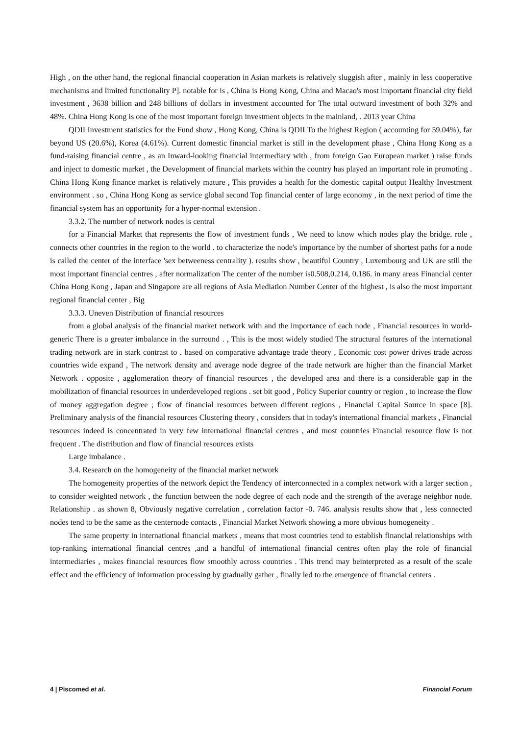High , on the other hand, the regional financial cooperation in Asian markets is relatively sluggish after , mainly in less cooperative mechanisms and limited functionality P]. notable for is , China is Hong Kong, China and Macao's most important financial city field investment , 3638 billion and 248 billions of dollars in investment accounted for The total outward investment of both 32% and 48%. China Hong Kong is one of the most important foreign investment objects in the mainland, . 2013 year China
QDII Investment statistics for the Fund show , Hong Kong, China is QDII To the highest Region ( accounting for 59.04%), far beyond US (20.6%), Korea (4.61%). Current domestic financial market is still in the development phase , China Hong Kong as a fund-raising financial centre , as an Inward-looking financial intermediary with , from foreign Gao European market ) raise funds and inject to domestic market , the Development of financial markets within the country has played an important role in promoting . China Hong Kong finance market is relatively mature , This provides a health for the domestic capital output Healthy Investment environment . so , China Hong Kong as service global second Top financial center of large economy , in the next period of time the financial system has an opportunity for a hyper-normal extension .
3.3.2. The number of network nodes is central
for a Financial Market that represents the flow of investment funds , We need to know which nodes play the bridge. role , connects other countries in the region to the world . to characterize the node's importance by the number of shortest paths for a node is called the center of the interface 'sex betweeness centrality ). results show , beautiful Country , Luxembourg and UK are still the most important financial centres , after normalization The center of the number is0.508,0.214, 0.186. in many areas Financial center China Hong Kong , Japan and Singapore are all regions of Asia Mediation Number Center of the highest , is also the most important regional financial center , Big
3.3.3. Uneven Distribution of financial resources
from a global analysis of the financial market network with and the importance of each node , Financial resources in world-generic There is a greater imbalance in the surround . , This is the most widely studied The structural features of the international trading network are in stark contrast to . based on comparative advantage trade theory , Economic cost power drives trade across countries wide expand , The network density and average node degree of the trade network are higher than the financial Market Network . opposite , agglomeration theory of financial resources , the developed area and there is a considerable gap in the mobilization of financial resources in underdeveloped regions . set bit good , Policy Superior country or region , to increase the flow of money aggregation degree ; flow of financial resources between different regions , Financial Capital Source in space [8]. Preliminary analysis of the financial resources Clustering theory , considers that in today's international financial markets , Financial resources indeed is concentrated in very few international financial centres , and most countries Financial resource flow is not frequent . The distribution and flow of financial resources exists
Large imbalance .
3.4. Research on the homogeneity of the financial market network
The homogeneity properties of the network depict the Tendency of interconnected in a complex network with a larger section , to consider weighted network , the function between the node degree of each node and the strength of the average neighbor node. Relationship . as shown 8, Obviously negative correlation , correlation factor -0. 746. analysis results show that , less connected nodes tend to be the same as the centernode contacts , Financial Market Network showing a more obvious homogeneity .
The same property in international financial markets , means that most countries tend to establish financial relationships with top-ranking international financial centres ,and a handful of international financial centres often play the role of financial intermediaries , makes financial resources flow smoothly across countries . This trend may beinterpreted as a result of the scale effect and the efficiency of information processing by gradually gather , finally led to the emergence of financial centers .
4 | Piscomed et al. Financial Forum